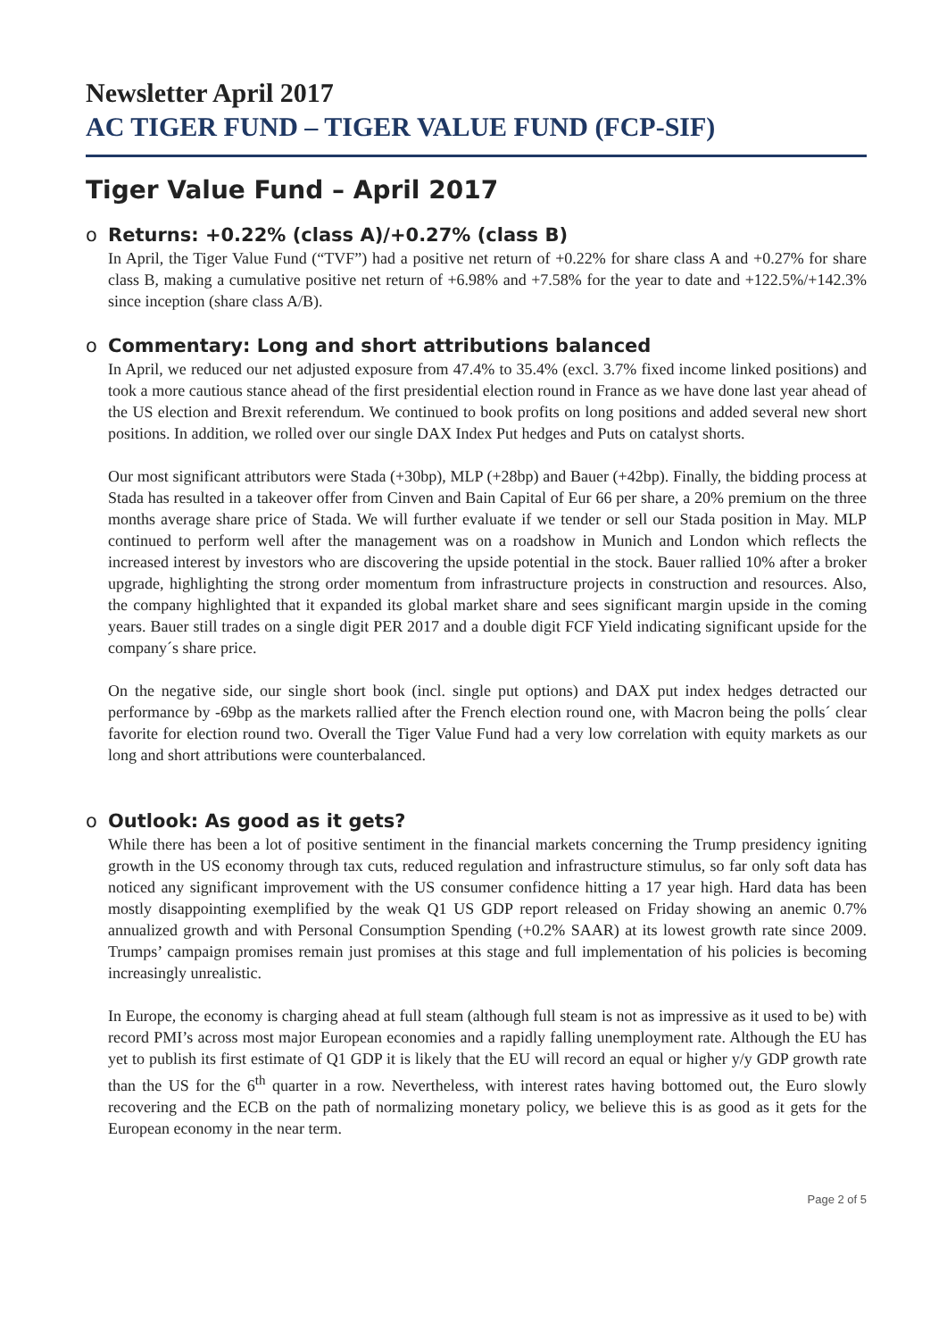Newsletter April 2017
AC TIGER FUND – TIGER VALUE FUND (FCP-SIF)
Tiger Value Fund – April 2017
o Returns: +0.22% (class A)/+0.27% (class B)
In April, the Tiger Value Fund (“TVF”) had a positive net return of +0.22% for share class A and +0.27% for share class B, making a cumulative positive net return of +6.98% and +7.58% for the year to date and +122.5%/+142.3% since inception (share class A/B).
o Commentary: Long and short attributions balanced
In April, we reduced our net adjusted exposure from 47.4% to 35.4% (excl. 3.7% fixed income linked positions) and took a more cautious stance ahead of the first presidential election round in France as we have done last year ahead of the US election and Brexit referendum. We continued to book profits on long positions and added several new short positions. In addition, we rolled over our single DAX Index Put hedges and Puts on catalyst shorts.
Our most significant attributors were Stada (+30bp), MLP (+28bp) and Bauer (+42bp). Finally, the bidding process at Stada has resulted in a takeover offer from Cinven and Bain Capital of Eur 66 per share, a 20% premium on the three months average share price of Stada. We will further evaluate if we tender or sell our Stada position in May. MLP continued to perform well after the management was on a roadshow in Munich and London which reflects the increased interest by investors who are discovering the upside potential in the stock. Bauer rallied 10% after a broker upgrade, highlighting the strong order momentum from infrastructure projects in construction and resources. Also, the company highlighted that it expanded its global market share and sees significant margin upside in the coming years. Bauer still trades on a single digit PER 2017 and a double digit FCF Yield indicating significant upside for the company´s share price.
On the negative side, our single short book (incl. single put options) and DAX put index hedges detracted our performance by -69bp as the markets rallied after the French election round one, with Macron being the polls´ clear favorite for election round two. Overall the Tiger Value Fund had a very low correlation with equity markets as our long and short attributions were counterbalanced.
o Outlook: As good as it gets?
While there has been a lot of positive sentiment in the financial markets concerning the Trump presidency igniting growth in the US economy through tax cuts, reduced regulation and infrastructure stimulus, so far only soft data has noticed any significant improvement with the US consumer confidence hitting a 17 year high. Hard data has been mostly disappointing exemplified by the weak Q1 US GDP report released on Friday showing an anemic 0.7% annualized growth and with Personal Consumption Spending (+0.2% SAAR) at its lowest growth rate since 2009. Trumps’ campaign promises remain just promises at this stage and full implementation of his policies is becoming increasingly unrealistic.
In Europe, the economy is charging ahead at full steam (although full steam is not as impressive as it used to be) with record PMI’s across most major European economies and a rapidly falling unemployment rate. Although the EU has yet to publish its first estimate of Q1 GDP it is likely that the EU will record an equal or higher y/y GDP growth rate than the US for the 6<sup>th</sup> quarter in a row. Nevertheless, with interest rates having bottomed out, the Euro slowly recovering and the ECB on the path of normalizing monetary policy, we believe this is as good as it gets for the European economy in the near term.
Page 2 of 5